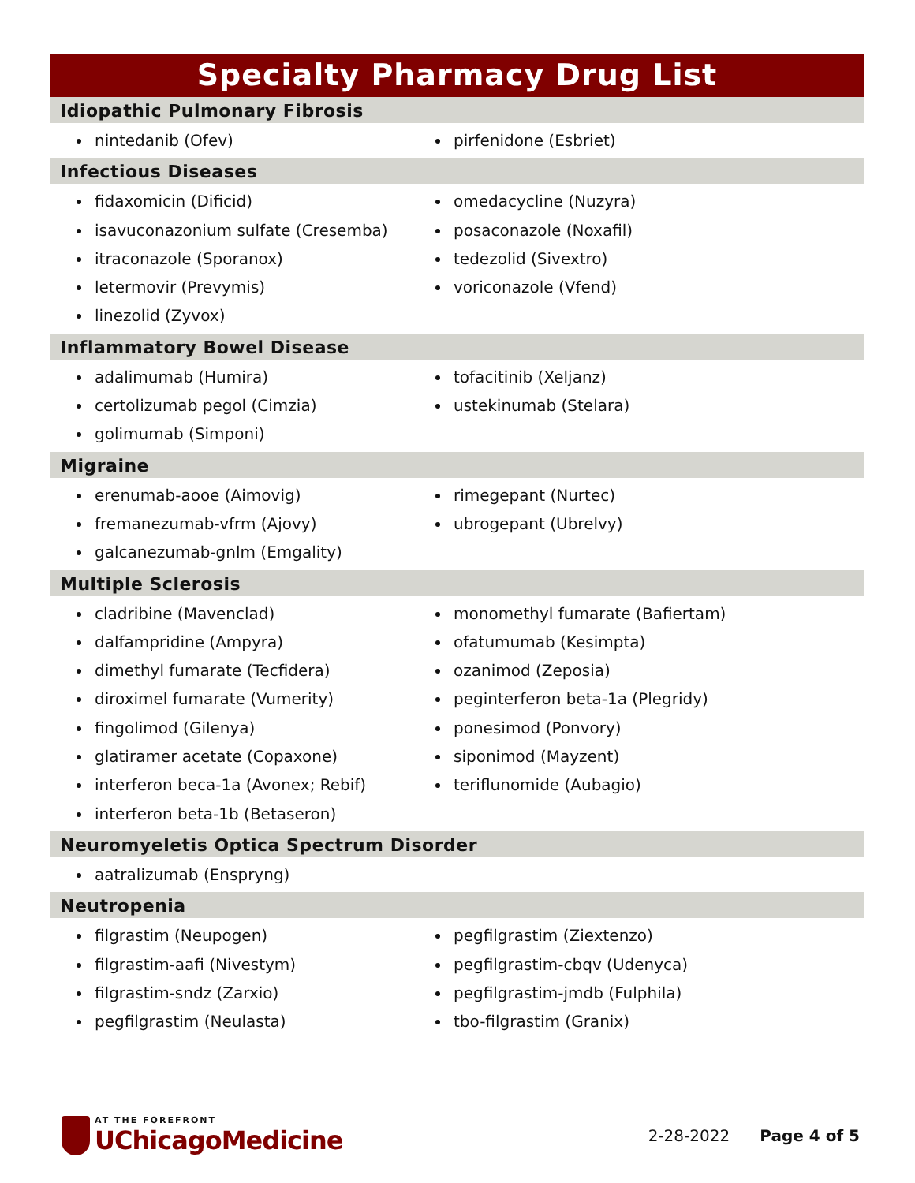Specialty Pharmacy Drug List
Idiopathic Pulmonary Fibrosis
nintedanib (Ofev) pirfenidone (Esbriet)
Infectious Diseases
fidaxomicin (Dificid)
isavuconazonium sulfate (Cresemba)
itraconazole (Sporanox)
letermovir (Prevymis)
linezolid (Zyvox)
omedacycline (Nuzyra)
posaconazole (Noxafil)
tedezolid (Sivextro)
voriconazole (Vfend)
Inflammatory Bowel Disease
adalimumab (Humira)
certolizumab pegol (Cimzia)
golimumab (Simponi)
tofacitinib (Xeljanz)
ustekinumab (Stelara)
Migraine
erenumab-aooe (Aimovig)
fremanezumab-vfrm (Ajovy)
galcanezumab-gnlm (Emgality)
rimegepant (Nurtec)
ubrogepant (Ubrelvy)
Multiple Sclerosis
cladribine (Mavenclad)
dalfampridine (Ampyra)
dimethyl fumarate (Tecfidera)
diroximel fumarate (Vumerity)
fingolimod (Gilenya)
glatiramer acetate (Copaxone)
interferon beca-1a (Avonex; Rebif)
interferon beta-1b (Betaseron)
monomethyl fumarate (Bafiertam)
ofatumumab (Kesimpta)
ozanimod (Zeposia)
peginterferon beta-1a (Plegridy)
ponesimod (Ponvory)
siponimod (Mayzent)
teriflunomide (Aubagio)
Neuromyeletis Optica Spectrum Disorder
aatralizumab (Enspryng)
Neutropenia
filgrastim (Neupogen)
filgrastim-aafi (Nivestym)
filgrastim-sndz (Zarxio)
pegfilgrastim (Neulasta)
pegfilgrastim (Ziextenzo)
pegfilgrastim-cbqv (Udenyca)
pegfilgrastim-jmdb (Fulphila)
tbo-filgrastim (Granix)
AT THE FOREFRONT
UChicagoMedicine
2-28-2022 Page 4 of 5